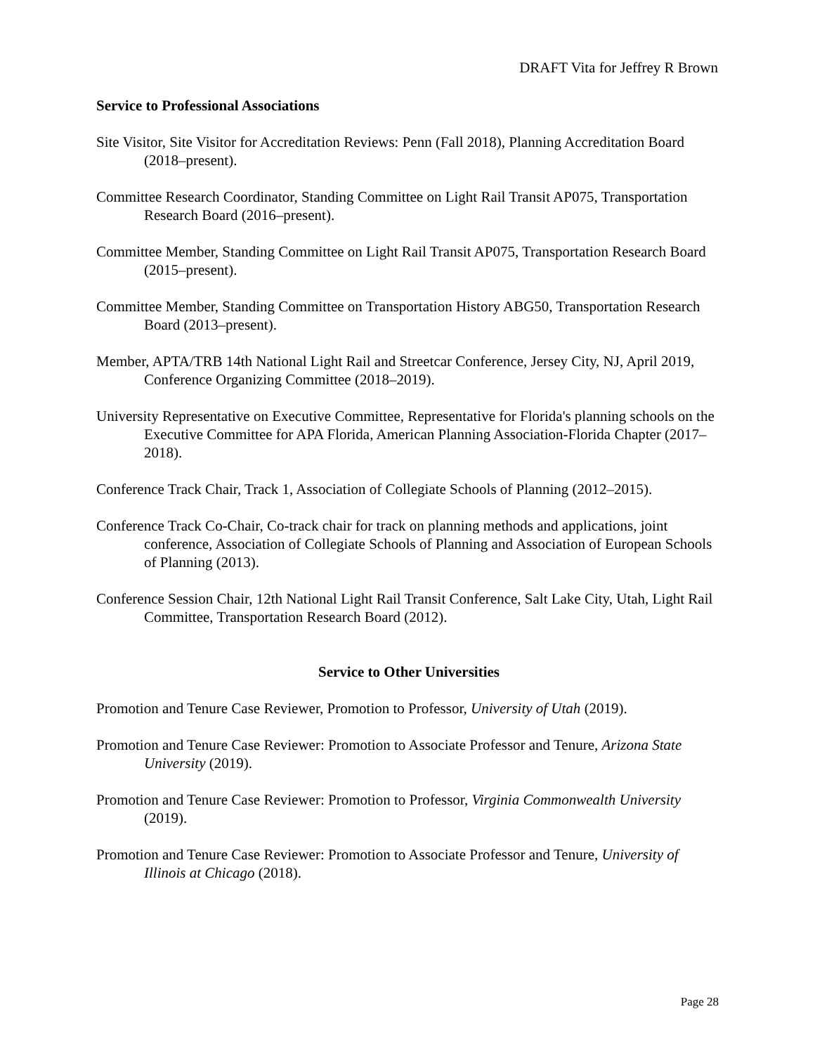DRAFT Vita for Jeffrey R Brown
Service to Professional Associations
Site Visitor, Site Visitor for Accreditation Reviews: Penn (Fall 2018), Planning Accreditation Board (2018–present).
Committee Research Coordinator, Standing Committee on Light Rail Transit AP075, Transportation Research Board (2016–present).
Committee Member, Standing Committee on Light Rail Transit AP075, Transportation Research Board (2015–present).
Committee Member, Standing Committee on Transportation History ABG50, Transportation Research Board (2013–present).
Member, APTA/TRB 14th National Light Rail and Streetcar Conference, Jersey City, NJ, April 2019, Conference Organizing Committee (2018–2019).
University Representative on Executive Committee, Representative for Florida's planning schools on the Executive Committee for APA Florida, American Planning Association-Florida Chapter (2017–2018).
Conference Track Chair, Track 1, Association of Collegiate Schools of Planning (2012–2015).
Conference Track Co-Chair, Co-track chair for track on planning methods and applications, joint conference, Association of Collegiate Schools of Planning and Association of European Schools of Planning (2013).
Conference Session Chair, 12th National Light Rail Transit Conference, Salt Lake City, Utah, Light Rail Committee, Transportation Research Board (2012).
Service to Other Universities
Promotion and Tenure Case Reviewer, Promotion to Professor, University of Utah (2019).
Promotion and Tenure Case Reviewer: Promotion to Associate Professor and Tenure, Arizona State University (2019).
Promotion and Tenure Case Reviewer: Promotion to Professor, Virginia Commonwealth University (2019).
Promotion and Tenure Case Reviewer: Promotion to Associate Professor and Tenure, University of Illinois at Chicago (2018).
Page 28